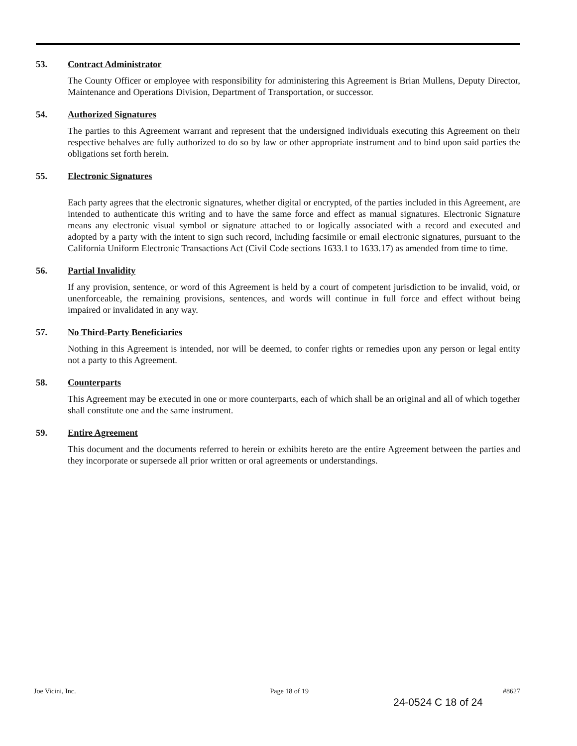53. Contract Administrator
The County Officer or employee with responsibility for administering this Agreement is Brian Mullens, Deputy Director, Maintenance and Operations Division, Department of Transportation, or successor.
54. Authorized Signatures
The parties to this Agreement warrant and represent that the undersigned individuals executing this Agreement on their respective behalves are fully authorized to do so by law or other appropriate instrument and to bind upon said parties the obligations set forth herein.
55. Electronic Signatures
Each party agrees that the electronic signatures, whether digital or encrypted, of the parties included in this Agreement, are intended to authenticate this writing and to have the same force and effect as manual signatures. Electronic Signature means any electronic visual symbol or signature attached to or logically associated with a record and executed and adopted by a party with the intent to sign such record, including facsimile or email electronic signatures, pursuant to the California Uniform Electronic Transactions Act (Civil Code sections 1633.1 to 1633.17) as amended from time to time.
56. Partial Invalidity
If any provision, sentence, or word of this Agreement is held by a court of competent jurisdiction to be invalid, void, or unenforceable, the remaining provisions, sentences, and words will continue in full force and effect without being impaired or invalidated in any way.
57. No Third-Party Beneficiaries
Nothing in this Agreement is intended, nor will be deemed, to confer rights or remedies upon any person or legal entity not a party to this Agreement.
58. Counterparts
This Agreement may be executed in one or more counterparts, each of which shall be an original and all of which together shall constitute one and the same instrument.
59. Entire Agreement
This document and the documents referred to herein or exhibits hereto are the entire Agreement between the parties and they incorporate or supersede all prior written or oral agreements or understandings.
Joe Vicini, Inc. Page 18 of 19 #8627
24-0524 C 18 of 24